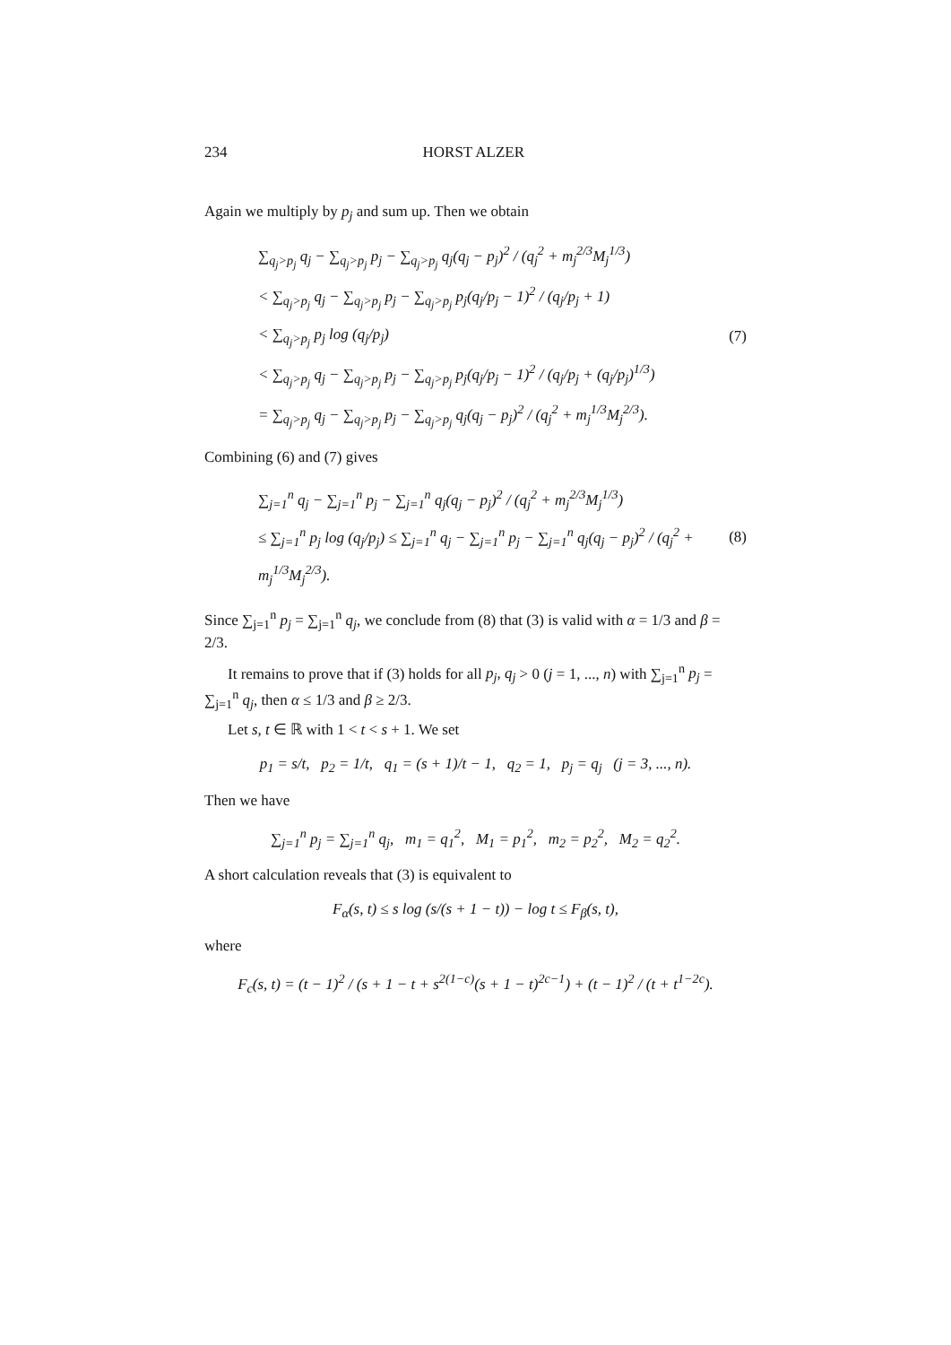234 HORST ALZER
Again we multiply by p<sub>j</sub> and sum up. Then we obtain
∑<sub>q<sub>j</sub>>p<sub>j</sub></sub> q<sub>j</sub> − ∑<sub>q<sub>j</sub>>p<sub>j</sub></sub> p<sub>j</sub> − ∑<sub>q<sub>j</sub>>p<sub>j</sub></sub> q<sub>j</sub>(q<sub>j</sub> − p<sub>j</sub>)<sup>2</sup> / (q<sub>j</sub><sup>2</sup> + m<sub>j</sub><sup>2/3</sup>M<sub>j</sub><sup>1/3</sup>)
< ∑<sub>q<sub>j</sub>>p<sub>j</sub></sub> q<sub>j</sub> − ∑<sub>q<sub>j</sub>>p<sub>j</sub></sub> p<sub>j</sub> − ∑<sub>q<sub>j</sub>>p<sub>j</sub></sub> p<sub>j</sub>(q<sub>j</sub>/p<sub>j</sub> − 1)<sup>2</sup> / (q<sub>j</sub>/p<sub>j</sub> + 1)
< ∑<sub>q<sub>j</sub>>p<sub>j</sub></sub> p<sub>j</sub> log (q<sub>j</sub>/p<sub>j</sub>)
< ∑<sub>q<sub>j</sub>>p<sub>j</sub></sub> q<sub>j</sub> − ∑<sub>q<sub>j</sub>>p<sub>j</sub></sub> p<sub>j</sub> − ∑<sub>q<sub>j</sub>>p<sub>j</sub></sub> p<sub>j</sub>(q<sub>j</sub>/p<sub>j</sub> − 1)<sup>2</sup> / (q<sub>j</sub>/p<sub>j</sub> + (q<sub>j</sub>/p<sub>j</sub>)<sup>1/3</sup>)
= ∑<sub>q<sub>j</sub>>p<sub>j</sub></sub> q<sub>j</sub> − ∑<sub>q<sub>j</sub>>p<sub>j</sub></sub> p<sub>j</sub> − ∑<sub>q<sub>j</sub>>p<sub>j</sub></sub> q<sub>j</sub>(q<sub>j</sub> − p<sub>j</sub>)<sup>2</sup> / (q<sub>j</sub><sup>2</sup> + m<sub>j</sub><sup>1/3</sup>M<sub>j</sub><sup>2/3</sup>).
(7)
Combining (6) and (7) gives
∑<sub>j=1</sub><sup>n</sup> q<sub>j</sub> − ∑<sub>j=1</sub><sup>n</sup> p<sub>j</sub> − ∑<sub>j=1</sub><sup>n</sup> q<sub>j</sub>(q<sub>j</sub> − p<sub>j</sub>)<sup>2</sup> / (q<sub>j</sub><sup>2</sup> + m<sub>j</sub><sup>2/3</sup>M<sub>j</sub><sup>1/3</sup>)
≤ ∑<sub>j=1</sub><sup>n</sup> p<sub>j</sub> log (q<sub>j</sub>/p<sub>j</sub>) ≤ ∑<sub>j=1</sub><sup>n</sup> q<sub>j</sub> − ∑<sub>j=1</sub><sup>n</sup> p<sub>j</sub> − ∑<sub>j=1</sub><sup>n</sup> q<sub>j</sub>(q<sub>j</sub> − p<sub>j</sub>)<sup>2</sup> / (q<sub>j</sub><sup>2</sup> + m<sub>j</sub><sup>1/3</sup>M<sub>j</sub><sup>2/3</sup>).
(8)
Since ∑<sub>j=1</sub><sup>n</sup> p<sub>j</sub> = ∑<sub>j=1</sub><sup>n</sup> q<sub>j</sub>, we conclude from (8) that (3) is valid with α = 1/3 and β = 2/3.
It remains to prove that if (3) holds for all p<sub>j</sub>, q<sub>j</sub> > 0 (j = 1, ..., n) with ∑<sub>j=1</sub><sup>n</sup> p<sub>j</sub> = ∑<sub>j=1</sub><sup>n</sup> q<sub>j</sub>, then α ≤ 1/3 and β ≥ 2/3.
Let s, t ∈ ℝ with 1 < t < s + 1. We set
p<sub>1</sub> = s/t, p<sub>2</sub> = 1/t, q<sub>1</sub> = (s + 1)/t − 1, q<sub>2</sub> = 1, p<sub>j</sub> = q<sub>j</sub> (j = 3, ..., n).
Then we have
∑<sub>j=1</sub><sup>n</sup> p<sub>j</sub> = ∑<sub>j=1</sub><sup>n</sup> q<sub>j</sub>, m<sub>1</sub> = q<sub>1</sub><sup>2</sup>, M<sub>1</sub> = p<sub>1</sub><sup>2</sup>, m<sub>2</sub> = p<sub>2</sub><sup>2</sup>, M<sub>2</sub> = q<sub>2</sub><sup>2</sup>.
A short calculation reveals that (3) is equivalent to
F<sub>α</sub>(s, t) ≤ s log (s/(s + 1 − t)) − log t ≤ F<sub>β</sub>(s, t),
where
F<sub>c</sub>(s, t) = (t − 1)<sup>2</sup> / (s + 1 − t + s<sup>2(1−c)</sup>(s + 1 − t)<sup>2c−1</sup>) + (t − 1)<sup>2</sup> / (t + t<sup>1−2c</sup>).